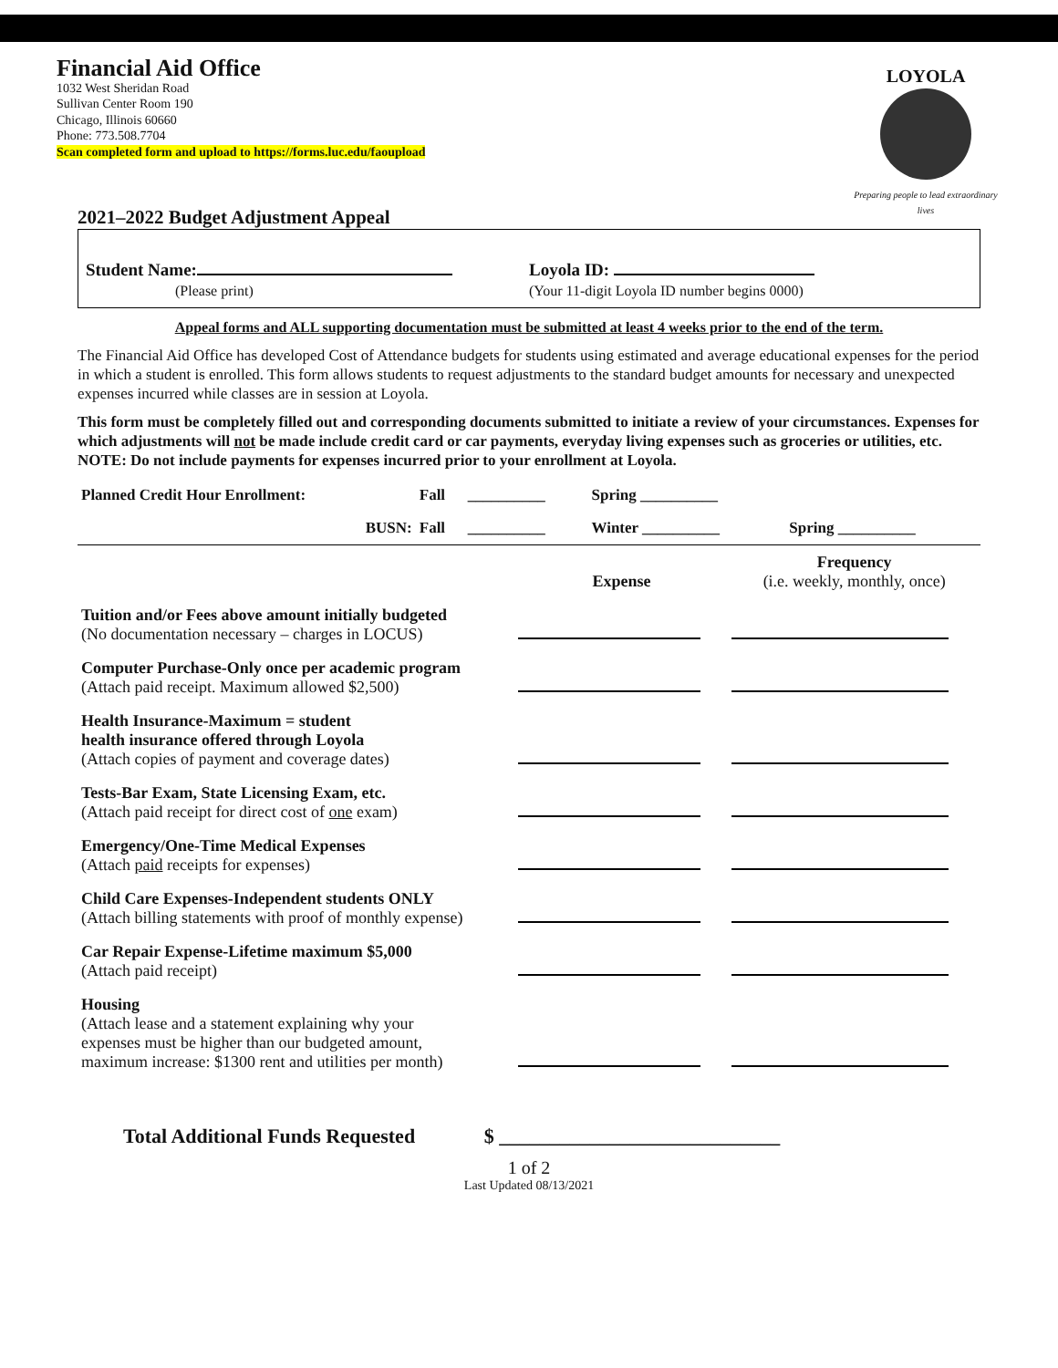Financial Aid Office
1032 West Sheridan Road
Sullivan Center Room 190
Chicago, Illinois 60660
Phone: 773.508.7704
Scan completed form and upload to https://forms.luc.edu/faoupload
LOYOLA
Preparing people to lead extraordinary lives
2021–2022 Budget Adjustment Appeal
Student Name:
(Please print)
Loyola ID:
(Your 11-digit Loyola ID number begins 0000)
Appeal forms and ALL supporting documentation must be submitted at least 4 weeks prior to the end of the term.
The Financial Aid Office has developed Cost of Attendance budgets for students using estimated and average educational expenses for the period in which a student is enrolled. This form allows students to request adjustments to the standard budget amounts for necessary and unexpected expenses incurred while classes are in session at Loyola.
This form must be completely filled out and corresponding documents submitted to initiate a review of your circumstances. Expenses for which adjustments will not be made include credit card or car payments, everyday living expenses such as groceries or utilities, etc. NOTE: Do not include payments for expenses incurred prior to your enrollment at Loyola.
| Planned Credit Hour Enrollment: | Fall | __________ | Spring __________ | |
| BUSN: | Fall | __________ | Winter __________ | Spring __________ |
| | Expense | Frequency (i.e. weekly, monthly, once) |
| Tuition and/or Fees above amount initially budgeted (No documentation necessary – charges in LOCUS) | | |
| Computer Purchase-Only once per academic program (Attach paid receipt. Maximum allowed $2,500) | | |
| Health Insurance-Maximum = student health insurance offered through Loyola (Attach copies of payment and coverage dates) | | |
| Tests-Bar Exam, State Licensing Exam, etc. (Attach paid receipt for direct cost of one exam) | | |
| Emergency/One-Time Medical Expenses (Attach paid receipts for expenses) | | |
| Child Care Expenses-Independent students ONLY (Attach billing statements with proof of monthly expense) | | |
| Car Repair Expense-Lifetime maximum $5,000 (Attach paid receipt) | | |
| Housing (Attach lease and a statement explaining why your expenses must be higher than our budgeted amount, maximum increase: $1300 rent and utilities per month) | | |
Total Additional Funds Requested $ ____________________________
1 of 2
Last Updated 08/13/2021